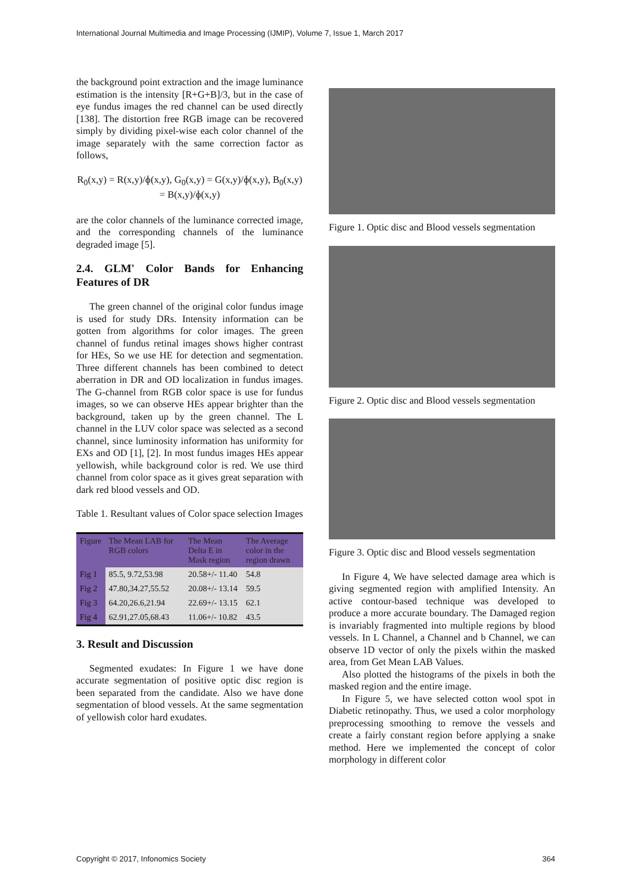International Journal Multimedia and Image Processing (IJMIP), Volume 7, Issue 1, March 2017
the background point extraction and the image luminance estimation is the intensity [R+G+B]/3, but in the case of eye fundus images the red channel can be used directly [138]. The distortion free RGB image can be recovered simply by dividing pixel-wise each color channel of the image separately with the same correction factor as follows,
R<sub>0</sub>(x,y) = R(x,y)/ɸ(x,y), G<sub>0</sub>(x,y) = G(x,y)/ɸ(x,y), B<sub>0</sub>(x,y) = B(x,y)/ɸ(x,y)
are the color channels of the luminance corrected image, and the corresponding channels of the luminance degraded image [5].
2.4. GLM' Color Bands for Enhancing Features of DR
The green channel of the original color fundus image is used for study DRs. Intensity information can be gotten from algorithms for color images. The green channel of fundus retinal images shows higher contrast for HEs, So we use HE for detection and segmentation. Three different channels has been combined to detect aberration in DR and OD localization in fundus images. The G-channel from RGB color space is use for fundus images, so we can observe HEs appear brighter than the background, taken up by the green channel. The L channel in the LUV color space was selected as a second channel, since luminosity information has uniformity for EXs and OD [1], [2]. In most fundus images HEs appear yellowish, while background color is red. We use third channel from color space as it gives great separation with dark red blood vessels and OD.
Table 1. Resultant values of Color space selection Images
| Figure | The Mean LAB for RGB colors | The Mean Delta E in Mask region | The Average color in the region drawn |
| --- | --- | --- | --- |
| Fig 1 | 85.5, 9.72,53.98 | 20.58+/- 11.40 | 54.8 |
| Fig 2 | 47.80,34.27,55.52 | 20.08+/- 13.14 | 59.5 |
| Fig 3 | 64.20,26.6,21.94 | 22.69+/- 13.15 | 62.1 |
| Fig 4 | 62.91,27.05,68.43 | 11.06+/- 10.82 | 43.5 |
3. Result and Discussion
Segmented exudates: In Figure 1 we have done accurate segmentation of positive optic disc region is been separated from the candidate. Also we have done segmentation of blood vessels. At the same segmentation of yellowish color hard exudates.
Figure 1. Optic disc and Blood vessels segmentation
Figure 2. Optic disc and Blood vessels segmentation
Figure 3. Optic disc and Blood vessels segmentation
In Figure 4, We have selected damage area which is giving segmented region with amplified Intensity. An active contour-based technique was developed to produce a more accurate boundary. The Damaged region is invariably fragmented into multiple regions by blood vessels. In L Channel, a Channel and b Channel, we can observe 1D vector of only the pixels within the masked area, from Get Mean LAB Values.
Also plotted the histograms of the pixels in both the masked region and the entire image.
In Figure 5, we have selected cotton wool spot in Diabetic retinopathy. Thus, we used a color morphology preprocessing smoothing to remove the vessels and create a fairly constant region before applying a snake method. Here we implemented the concept of color morphology in different color
Copyright © 2017, Infonomics Society 364